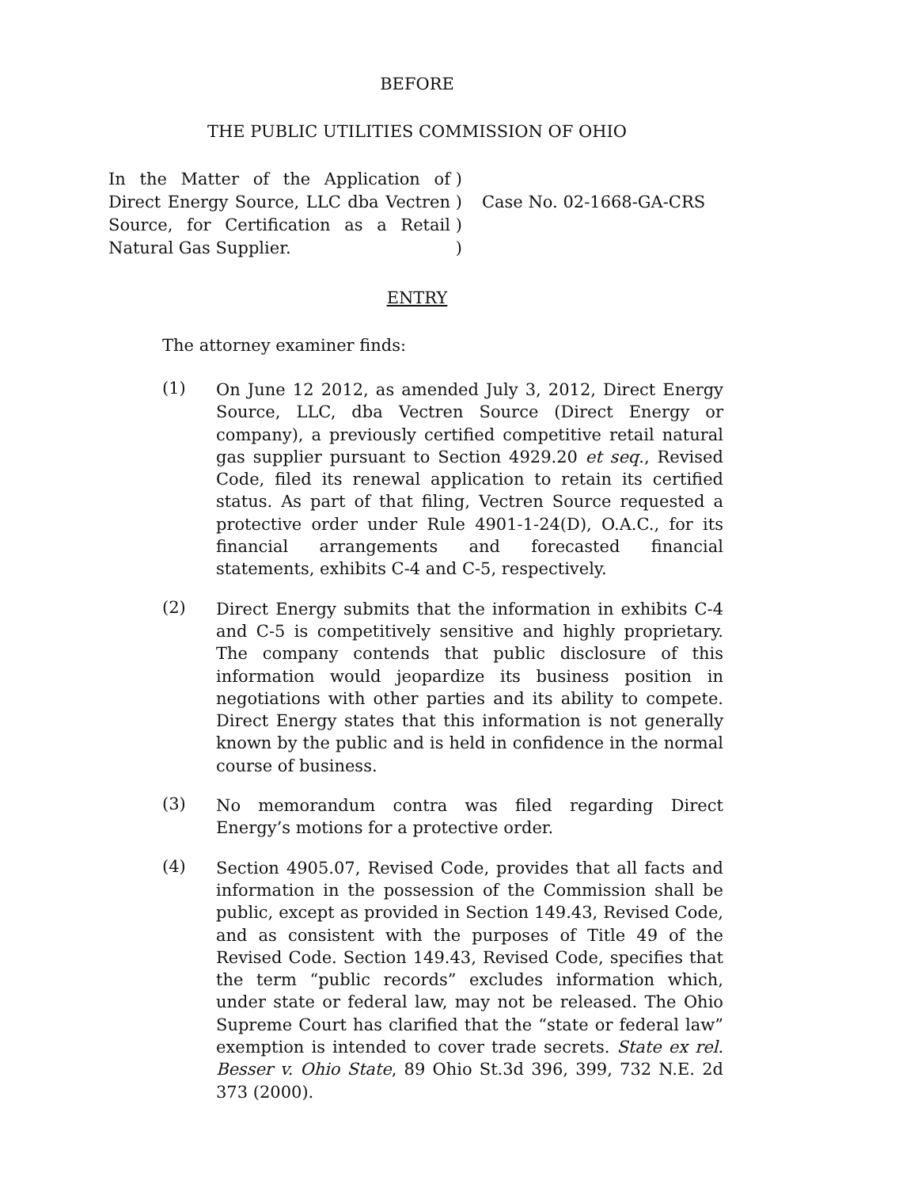BEFORE
THE PUBLIC UTILITIES COMMISSION OF OHIO
In the Matter of the Application of Direct Energy Source, LLC dba Vectren Source, for Certification as a Retail Natural Gas Supplier.
)
)
)
)
Case No. 02-1668-GA-CRS
ENTRY
The attorney examiner finds:
(1)
On June 12 2012, as amended July 3, 2012, Direct Energy Source, LLC, dba Vectren Source (Direct Energy or company), a previously certified competitive retail natural gas supplier pursuant to Section 4929.20 et seq., Revised Code, filed its renewal application to retain its certified status. As part of that filing, Vectren Source requested a protective order under Rule 4901-1-24(D), O.A.C., for its financial arrangements and forecasted financial statements, exhibits C-4 and C-5, respectively.
(2)
Direct Energy submits that the information in exhibits C-4 and C-5 is competitively sensitive and highly proprietary. The company contends that public disclosure of this information would jeopardize its business position in negotiations with other parties and its ability to compete. Direct Energy states that this information is not generally known by the public and is held in confidence in the normal course of business.
(3)
No memorandum contra was filed regarding Direct Energy’s motions for a protective order.
(4)
Section 4905.07, Revised Code, provides that all facts and information in the possession of the Commission shall be public, except as provided in Section 149.43, Revised Code, and as consistent with the purposes of Title 49 of the Revised Code. Section 149.43, Revised Code, specifies that the term “public records” excludes information which, under state or federal law, may not be released. The Ohio Supreme Court has clarified that the “state or federal law” exemption is intended to cover trade secrets. State ex rel. Besser v. Ohio State, 89 Ohio St.3d 396, 399, 732 N.E. 2d 373 (2000).